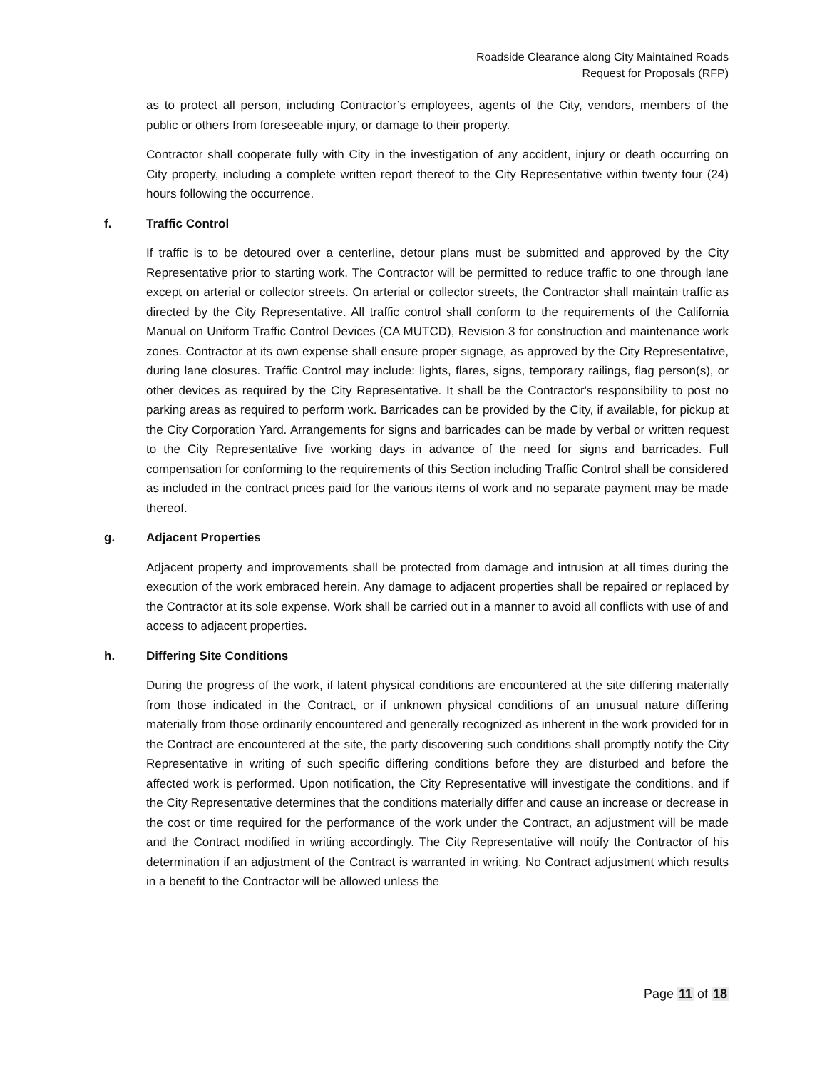Roadside Clearance along City Maintained Roads
Request for Proposals (RFP)
as to protect all person, including Contractor’s employees, agents of the City, vendors, members of the public or others from foreseeable injury, or damage to their property.
Contractor shall cooperate fully with City in the investigation of any accident, injury or death occurring on City property, including a complete written report thereof to the City Representative within twenty four (24) hours following the occurrence.
f. Traffic Control
If traffic is to be detoured over a centerline, detour plans must be submitted and approved by the City Representative prior to starting work. The Contractor will be permitted to reduce traffic to one through lane except on arterial or collector streets. On arterial or collector streets, the Contractor shall maintain traffic as directed by the City Representative. All traffic control shall conform to the requirements of the California Manual on Uniform Traffic Control Devices (CA MUTCD), Revision 3 for construction and maintenance work zones. Contractor at its own expense shall ensure proper signage, as approved by the City Representative, during lane closures. Traffic Control may include: lights, flares, signs, temporary railings, flag person(s), or other devices as required by the City Representative. It shall be the Contractor's responsibility to post no parking areas as required to perform work. Barricades can be provided by the City, if available, for pickup at the City Corporation Yard. Arrangements for signs and barricades can be made by verbal or written request to the City Representative five working days in advance of the need for signs and barricades. Full compensation for conforming to the requirements of this Section including Traffic Control shall be considered as included in the contract prices paid for the various items of work and no separate payment may be made thereof.
g. Adjacent Properties
Adjacent property and improvements shall be protected from damage and intrusion at all times during the execution of the work embraced herein. Any damage to adjacent properties shall be repaired or replaced by the Contractor at its sole expense. Work shall be carried out in a manner to avoid all conflicts with use of and access to adjacent properties.
h. Differing Site Conditions
During the progress of the work, if latent physical conditions are encountered at the site differing materially from those indicated in the Contract, or if unknown physical conditions of an unusual nature differing materially from those ordinarily encountered and generally recognized as inherent in the work provided for in the Contract are encountered at the site, the party discovering such conditions shall promptly notify the City Representative in writing of such specific differing conditions before they are disturbed and before the affected work is performed. Upon notification, the City Representative will investigate the conditions, and if the City Representative determines that the conditions materially differ and cause an increase or decrease in the cost or time required for the performance of the work under the Contract, an adjustment will be made and the Contract modified in writing accordingly. The City Representative will notify the Contractor of his determination if an adjustment of the Contract is warranted in writing. No Contract adjustment which results in a benefit to the Contractor will be allowed unless the
Page 11 of 18